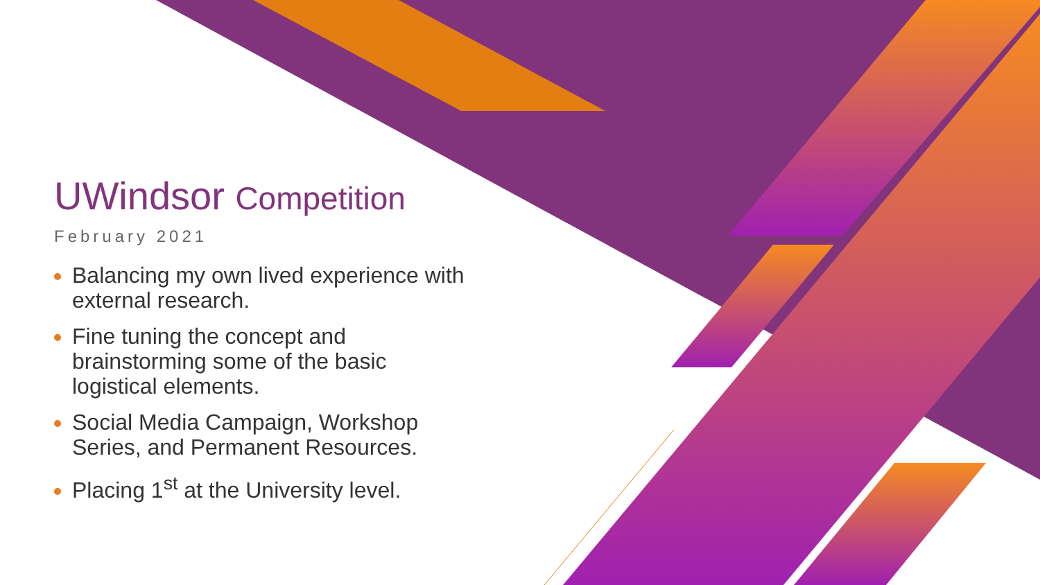UWindsor Competition
February 2021
Balancing my own lived experience with external research.
Fine tuning the concept and brainstorming some of the basic logistical elements.
Social Media Campaign, Workshop Series, and Permanent Resources.
Placing 1<sup>st</sup> at the University level.